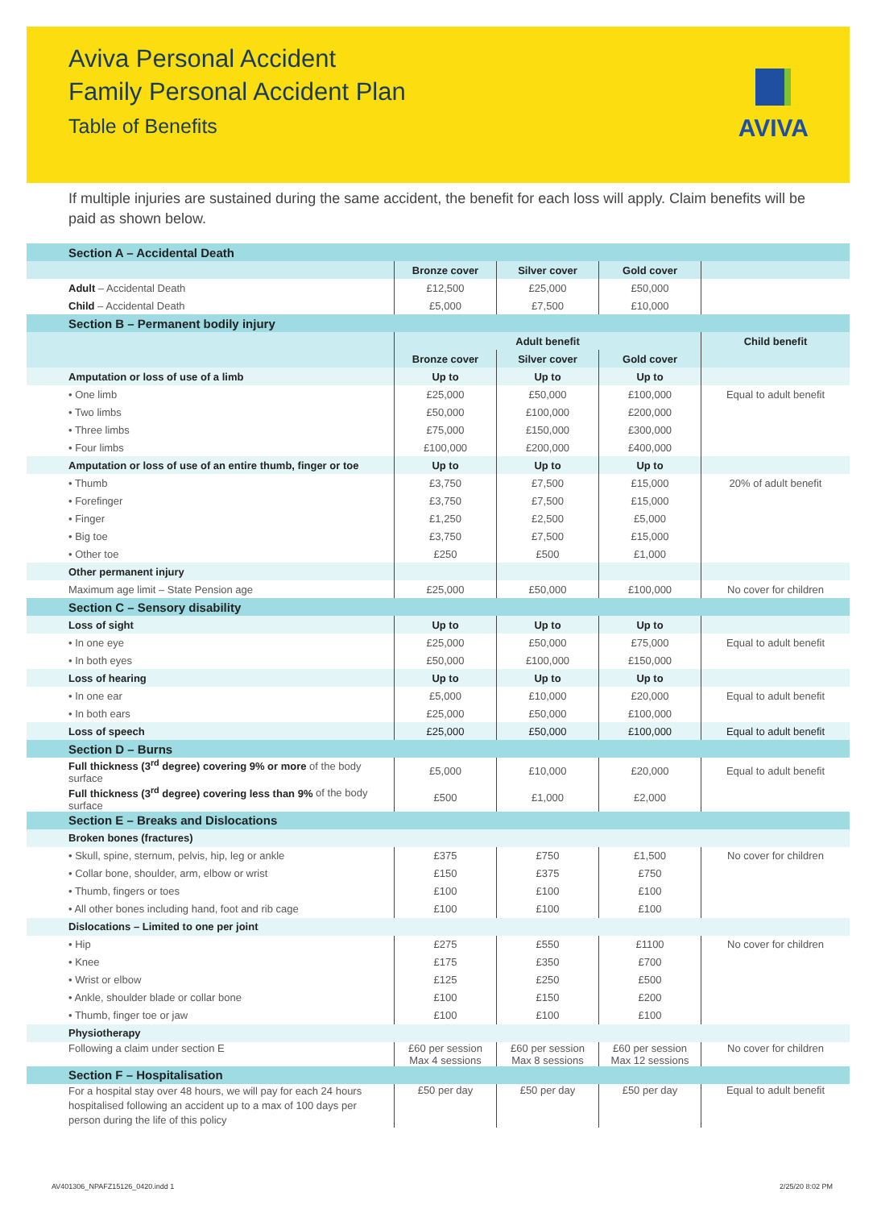Aviva Personal Accident
Family Personal Accident Plan
Table of Benefits
AVIVA
If multiple injuries are sustained during the same accident, the benefit for each loss will apply. Claim benefits will be paid as shown below.
| Section A – Accidental Death | | | | |
| | Bronze cover | Silver cover | Gold cover | |
| Adult – Accidental Death | £12,500 | £25,000 | £50,000 | |
| Child – Accidental Death | £5,000 | £7,500 | £10,000 | |
| Section B – Permanent bodily injury | | | | |
| | Adult benefit | | | Child benefit |
| | Bronze cover | Silver cover | Gold cover | |
| Amputation or loss of use of a limb | Up to | Up to | Up to | |
| • One limb | £25,000 | £50,000 | £100,000 | Equal to adult benefit |
| • Two limbs | £50,000 | £100,000 | £200,000 | |
| • Three limbs | £75,000 | £150,000 | £300,000 | |
| • Four limbs | £100,000 | £200,000 | £400,000 | |
| Amputation or loss of use of an entire thumb, finger or toe | Up to | Up to | Up to | |
| • Thumb | £3,750 | £7,500 | £15,000 | 20% of adult benefit |
| • Forefinger | £3,750 | £7,500 | £15,000 | |
| • Finger | £1,250 | £2,500 | £5,000 | |
| • Big toe | £3,750 | £7,500 | £15,000 | |
| • Other toe | £250 | £500 | £1,000 | |
| Other permanent injury | | | | |
| Maximum age limit – State Pension age | £25,000 | £50,000 | £100,000 | No cover for children |
| Section C – Sensory disability | | | | |
| Loss of sight | Up to | Up to | Up to | |
| • In one eye | £25,000 | £50,000 | £75,000 | Equal to adult benefit |
| • In both eyes | £50,000 | £100,000 | £150,000 | |
| Loss of hearing | Up to | Up to | Up to | |
| • In one ear | £5,000 | £10,000 | £20,000 | Equal to adult benefit |
| • In both ears | £25,000 | £50,000 | £100,000 | |
| Loss of speech | £25,000 | £50,000 | £100,000 | Equal to adult benefit |
| Section D – Burns | | | | |
| Full thickness (3<sup>rd</sup> degree) covering 9% or more of the body surface | £5,000 | £10,000 | £20,000 | Equal to adult benefit |
| Full thickness (3<sup>rd</sup> degree) covering less than 9% of the body surface | £500 | £1,000 | £2,000 | |
| Section E – Breaks and Dislocations | | | | |
| Broken bones (fractures) | | | | |
| • Skull, spine, sternum, pelvis, hip, leg or ankle | £375 | £750 | £1,500 | No cover for children |
| • Collar bone, shoulder, arm, elbow or wrist | £150 | £375 | £750 | |
| • Thumb, fingers or toes | £100 | £100 | £100 | |
| • All other bones including hand, foot and rib cage | £100 | £100 | £100 | |
| Dislocations – Limited to one per joint | | | | |
| • Hip | £275 | £550 | £1100 | No cover for children |
| • Knee | £175 | £350 | £700 | |
| • Wrist or elbow | £125 | £250 | £500 | |
| • Ankle, shoulder blade or collar bone | £100 | £150 | £200 | |
| • Thumb, finger toe or jaw | £100 | £100 | £100 | |
| Physiotherapy | | | | |
| Following a claim under section E | £60 per session Max 4 sessions | £60 per session Max 8 sessions | £60 per session Max 12 sessions | No cover for children |
| Section F – Hospitalisation | | | | |
| For a hospital stay over 48 hours, we will pay for each 24 hours hospitalised following an accident up to a max of 100 days per person during the life of this policy | £50 per day | £50 per day | £50 per day | Equal to adult benefit |
AV401306_NPAFZ15126_0420.indd 1 2/25/20 8:02 PM